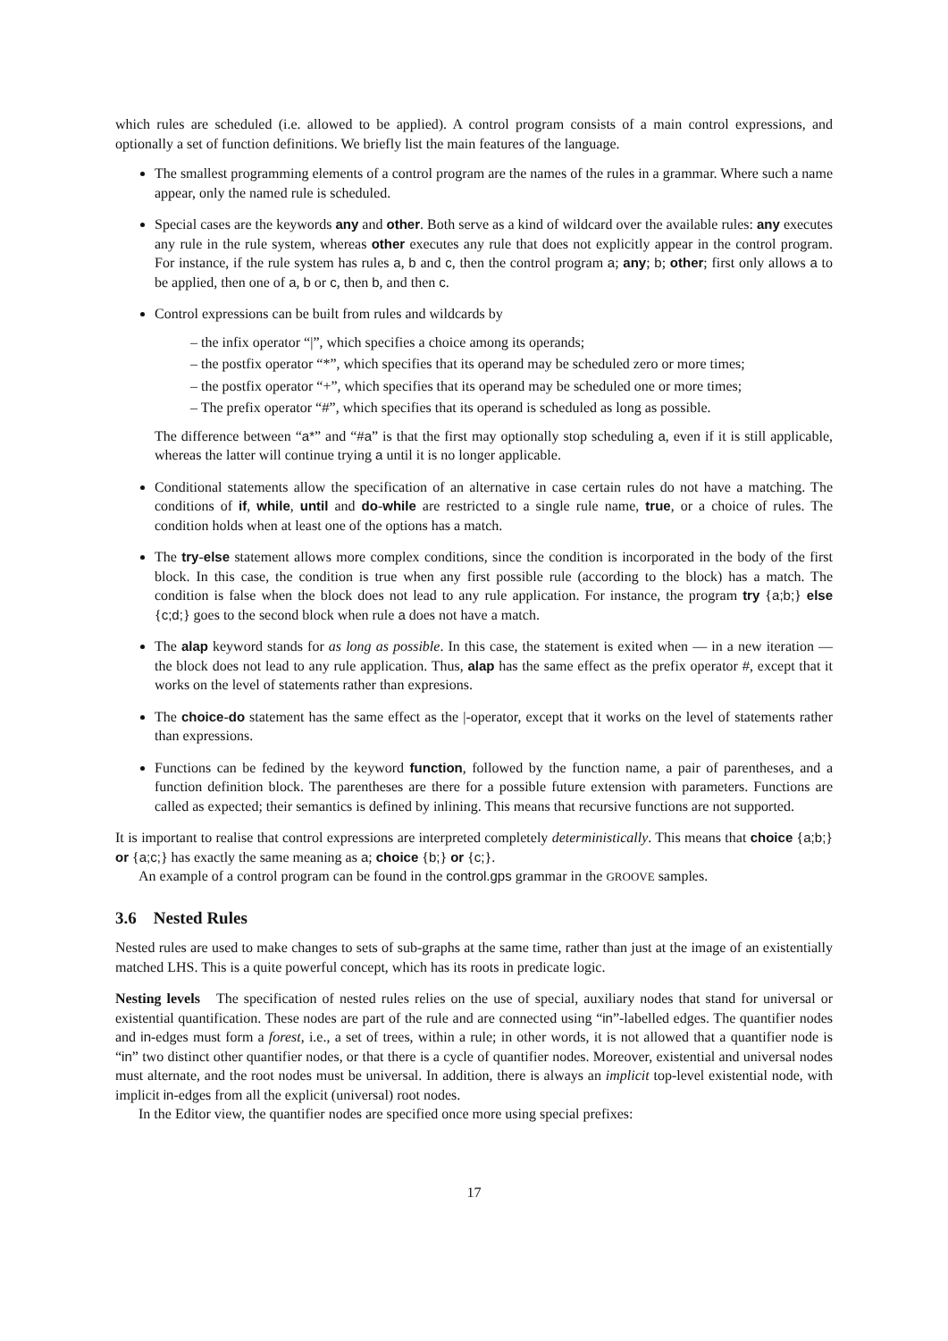which rules are scheduled (i.e. allowed to be applied). A control program consists of a main control expressions, and optionally a set of function definitions. We briefly list the main features of the language.
The smallest programming elements of a control program are the names of the rules in a grammar. Where such a name appear, only the named rule is scheduled.
Special cases are the keywords any and other. Both serve as a kind of wildcard over the available rules: any executes any rule in the rule system, whereas other executes any rule that does not explicitly appear in the control program. For instance, if the rule system has rules a, b and c, then the control program a; any; b; other; first only allows a to be applied, then one of a, b or c, then b, and then c.
Control expressions can be built from rules and wildcards by
– the infix operator “|”, which specifies a choice among its operands;
– the postfix operator “*”, which specifies that its operand may be scheduled zero or more times;
– the postfix operator “+”, which specifies that its operand may be scheduled one or more times;
– The prefix operator “#”, which specifies that its operand is scheduled as long as possible.
The difference between “a*” and “#a” is that the first may optionally stop scheduling a, even if it is still applicable, whereas the latter will continue trying a until it is no longer applicable.
Conditional statements allow the specification of an alternative in case certain rules do not have a matching. The conditions of if, while, until and do-while are restricted to a single rule name, true, or a choice of rules. The condition holds when at least one of the options has a match.
The try-else statement allows more complex conditions, since the condition is incorporated in the body of the first block. In this case, the condition is true when any first possible rule (according to the block) has a match. The condition is false when the block does not lead to any rule application. For instance, the program try {a;b;} else {c;d;} goes to the second block when rule a does not have a match.
The alap keyword stands for as long as possible. In this case, the statement is exited when — in a new iteration — the block does not lead to any rule application. Thus, alap has the same effect as the prefix operator #, except that it works on the level of statements rather than expresions.
The choice-do statement has the same effect as the |-operator, except that it works on the level of statements rather than expressions.
Functions can be fedined by the keyword function, followed by the function name, a pair of parentheses, and a function definition block. The parentheses are there for a possible future extension with parameters. Functions are called as expected; their semantics is defined by inlining. This means that recursive functions are not supported.
It is important to realise that control expressions are interpreted completely deterministically. This means that choice {a;b;} or {a;c;} has exactly the same meaning as a; choice {b;} or {c;}.
An example of a control program can be found in the control.gps grammar in the GROOVE samples.
3.6 Nested Rules
Nested rules are used to make changes to sets of sub-graphs at the same time, rather than just at the image of an existentially matched LHS. This is a quite powerful concept, which has its roots in predicate logic.
Nesting levels The specification of nested rules relies on the use of special, auxiliary nodes that stand for universal or existential quantification. These nodes are part of the rule and are connected using “in”-labelled edges. The quantifier nodes and in-edges must form a forest, i.e., a set of trees, within a rule; in other words, it is not allowed that a quantifier node is “in” two distinct other quantifier nodes, or that there is a cycle of quantifier nodes. Moreover, existential and universal nodes must alternate, and the root nodes must be universal. In addition, there is always an implicit top-level existential node, with implicit in-edges from all the explicit (universal) root nodes.
In the Editor view, the quantifier nodes are specified once more using special prefixes:
17